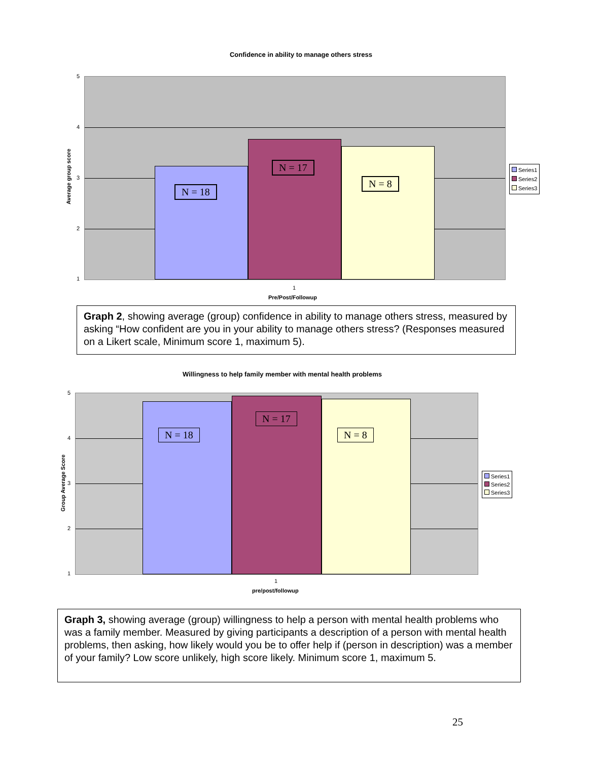Confidence in ability to manage others stress
Average group score
5
4
3
2
1
N = 18
N = 17
N = 8
Series1
Series2
Series3
1
Pre/Post/Followup
Graph 2, showing average (group) confidence in ability to manage others stress, measured by asking “How confident are you in your ability to manage others stress? (Responses measured on a Likert scale, Minimum score 1, maximum 5).
Willingness to help family member with mental health problems
Group Average Score
5
4
3
2
1
N = 18
N = 17
N = 8
Series1
Series2
Series3
1
pre/post/followup
Graph 3, showing average (group) willingness to help a person with mental health problems who was a family member. Measured by giving participants a description of a person with mental health problems, then asking, how likely would you be to offer help if (person in description) was a member of your family? Low score unlikely, high score likely. Minimum score 1, maximum 5.
25